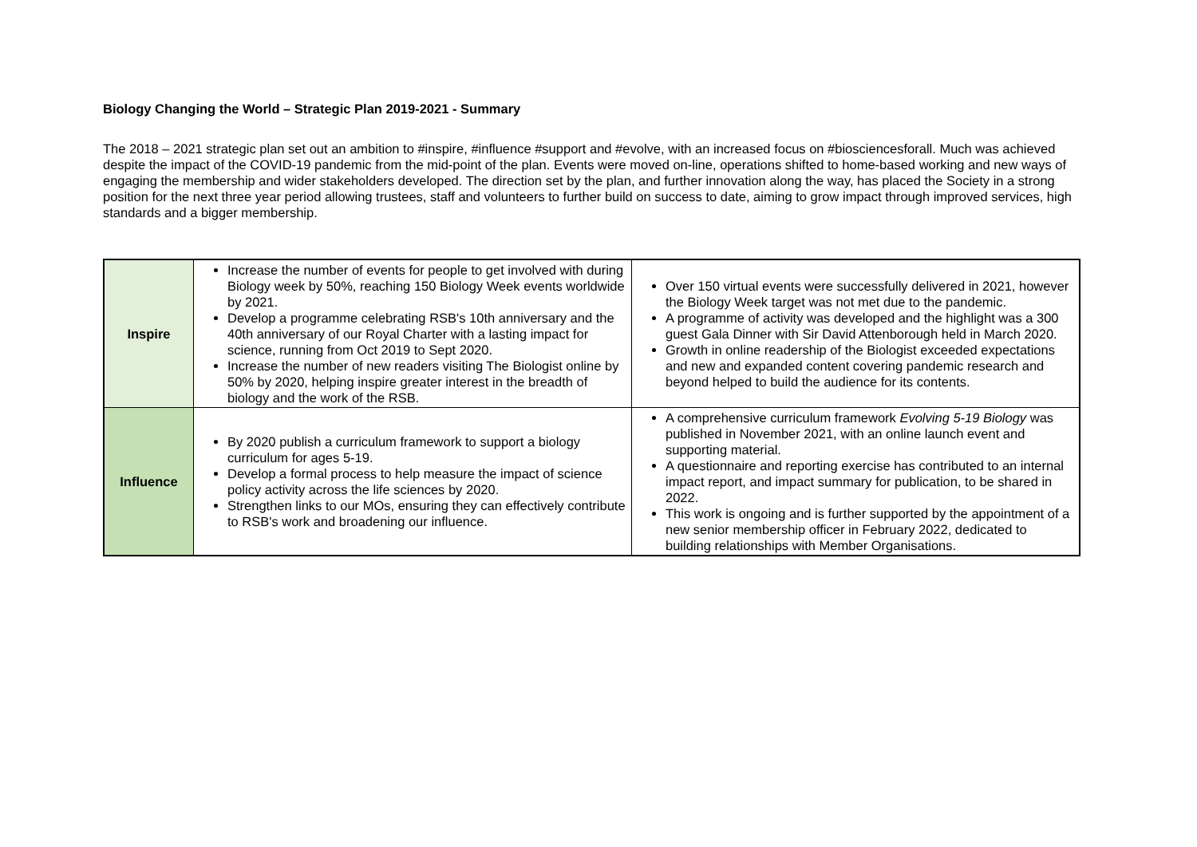Biology Changing the World – Strategic Plan 2019-2021 - Summary
The 2018 – 2021 strategic plan set out an ambition to #inspire, #influence #support and #evolve, with an increased focus on #biosciencesforall. Much was achieved despite the impact of the COVID-19 pandemic from the mid-point of the plan. Events were moved on-line, operations shifted to home-based working and new ways of engaging the membership and wider stakeholders developed. The direction set by the plan, and further innovation along the way, has placed the Society in a strong position for the next three year period allowing trustees, staff and volunteers to further build on success to date, aiming to grow impact through improved services, high standards and a bigger membership.
| Inspire | Increase the number of events for people to get involved with during Biology week by 50%, reaching 150 Biology Week events worldwide by 2021. Develop a programme celebrating RSB's 10th anniversary and the 40th anniversary of our Royal Charter with a lasting impact for science, running from Oct 2019 to Sept 2020. Increase the number of new readers visiting The Biologist online by 50% by 2020, helping inspire greater interest in the breadth of biology and the work of the RSB. | Over 150 virtual events were successfully delivered in 2021, however the Biology Week target was not met due to the pandemic. A programme of activity was developed and the highlight was a 300 guest Gala Dinner with Sir David Attenborough held in March 2020. Growth in online readership of the Biologist exceeded expectations and new and expanded content covering pandemic research and beyond helped to build the audience for its contents. |
| Influence | By 2020 publish a curriculum framework to support a biology curriculum for ages 5-19. Develop a formal process to help measure the impact of science policy activity across the life sciences by 2020. Strengthen links to our MOs, ensuring they can effectively contribute to RSB's work and broadening our influence. | A comprehensive curriculum framework Evolving 5-19 Biology was published in November 2021, with an online launch event and supporting material. A questionnaire and reporting exercise has contributed to an internal impact report, and impact summary for publication, to be shared in 2022. This work is ongoing and is further supported by the appointment of a new senior membership officer in February 2022, dedicated to building relationships with Member Organisations. |